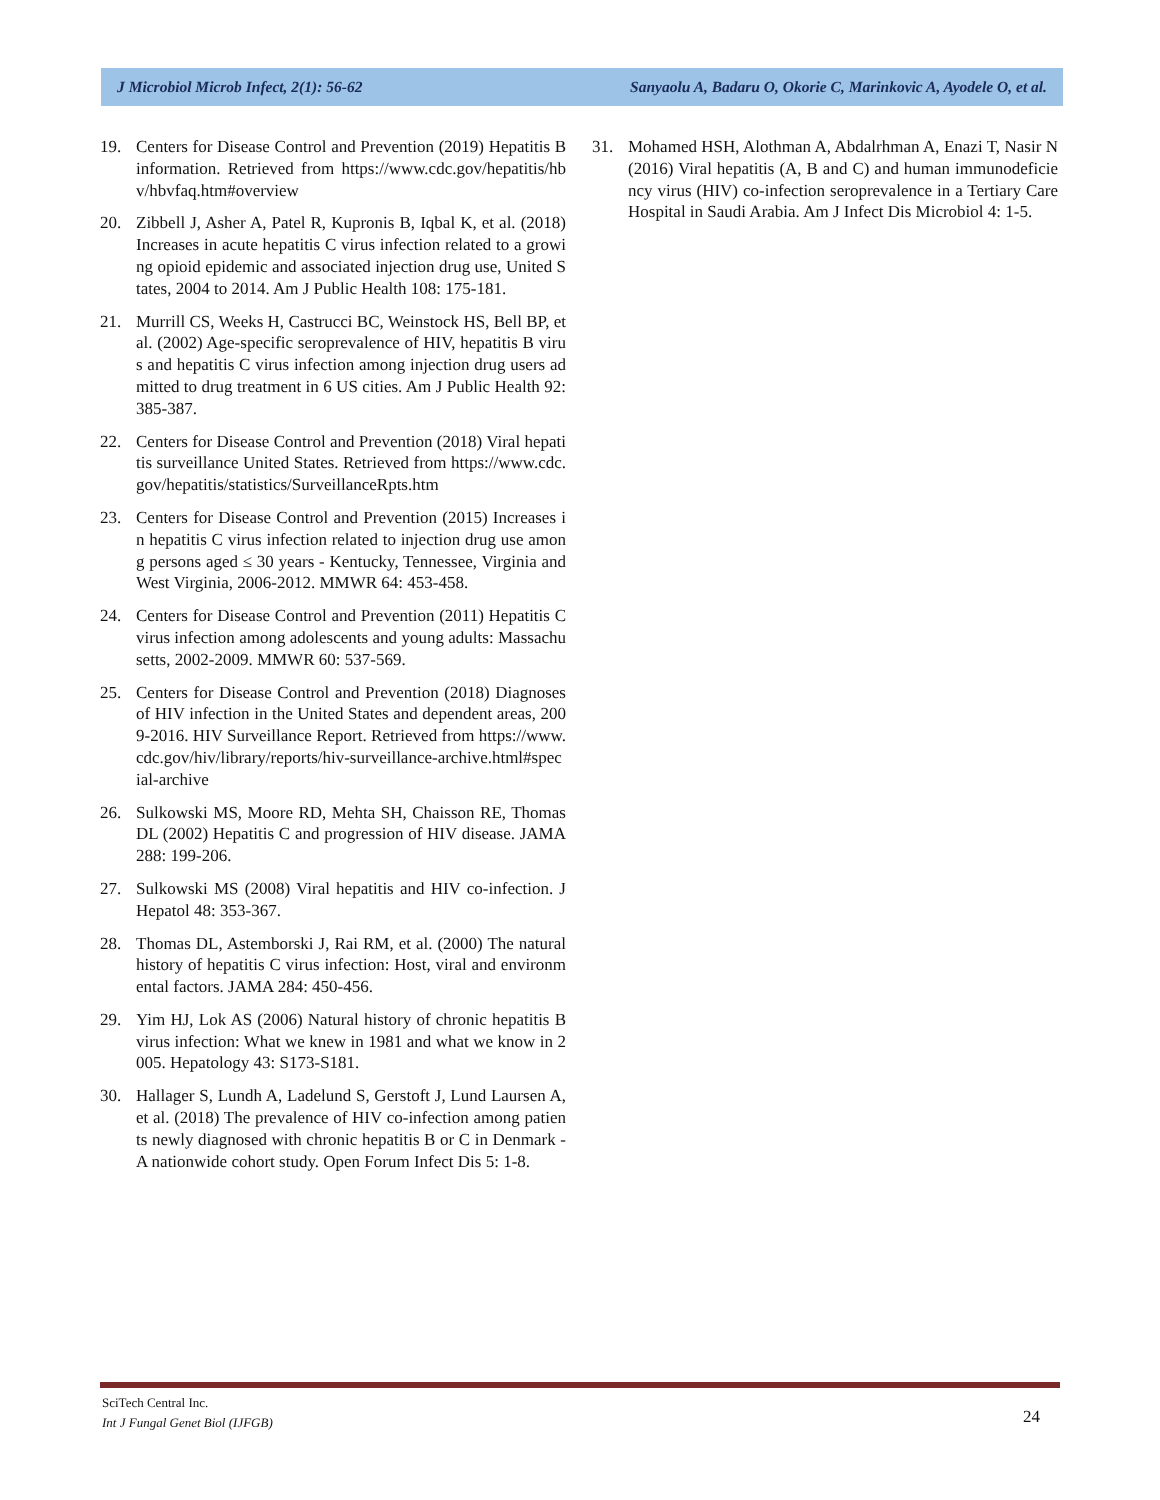J Microbiol Microb Infect, 2(1): 56-62 Sanyaolu A, Badaru O, Okorie C, Marinkovic A, Ayodele O, et al.
19. Centers for Disease Control and Prevention (2019) Hepatitis B information. Retrieved from https://www.cdc.gov/hepatitis/hbv/hbvfaq.htm#overview
20. Zibbell J, Asher A, Patel R, Kupronis B, Iqbal K, et al. (2018) Increases in acute hepatitis C virus infection related to a growing opioid epidemic and associated injection drug use, United States, 2004 to 2014. Am J Public Health 108: 175-181.
21. Murrill CS, Weeks H, Castrucci BC, Weinstock HS, Bell BP, et al. (2002) Age-specific seroprevalence of HIV, hepatitis B virus and hepatitis C virus infection among injection drug users admitted to drug treatment in 6 US cities. Am J Public Health 92: 385-387.
22. Centers for Disease Control and Prevention (2018) Viral hepatitis surveillance United States. Retrieved from https://www.cdc.gov/hepatitis/statistics/SurveillanceRpts.htm
23. Centers for Disease Control and Prevention (2015) Increases in hepatitis C virus infection related to injection drug use among persons aged ≤ 30 years - Kentucky, Tennessee, Virginia and West Virginia, 2006-2012. MMWR 64: 453-458.
24. Centers for Disease Control and Prevention (2011) Hepatitis C virus infection among adolescents and young adults: Massachusetts, 2002-2009. MMWR 60: 537-569.
25. Centers for Disease Control and Prevention (2018) Diagnoses of HIV infection in the United States and dependent areas, 2009-2016. HIV Surveillance Report. Retrieved from https://www.cdc.gov/hiv/library/reports/hiv-surveillance-archive.html#special-archive
26. Sulkowski MS, Moore RD, Mehta SH, Chaisson RE, Thomas DL (2002) Hepatitis C and progression of HIV disease. JAMA 288: 199-206.
27. Sulkowski MS (2008) Viral hepatitis and HIV co-infection. J Hepatol 48: 353-367.
28. Thomas DL, Astemborski J, Rai RM, et al. (2000) The natural history of hepatitis C virus infection: Host, viral and environmental factors. JAMA 284: 450-456.
29. Yim HJ, Lok AS (2006) Natural history of chronic hepatitis B virus infection: What we knew in 1981 and what we know in 2005. Hepatology 43: S173-S181.
30. Hallager S, Lundh A, Ladelund S, Gerstoft J, Lund Laursen A, et al. (2018) The prevalence of HIV co-infection among patients newly diagnosed with chronic hepatitis B or C in Denmark - A nationwide cohort study. Open Forum Infect Dis 5: 1-8.
31. Mohamed HSH, Alothman A, Abdalrhman A, Enazi T, Nasir N (2016) Viral hepatitis (A, B and C) and human immunodeficiency virus (HIV) co-infection seroprevalence in a Tertiary Care Hospital in Saudi Arabia. Am J Infect Dis Microbiol 4: 1-5.
SciTech Central Inc.
Int J Fungal Genet Biol (IJFGB)
24